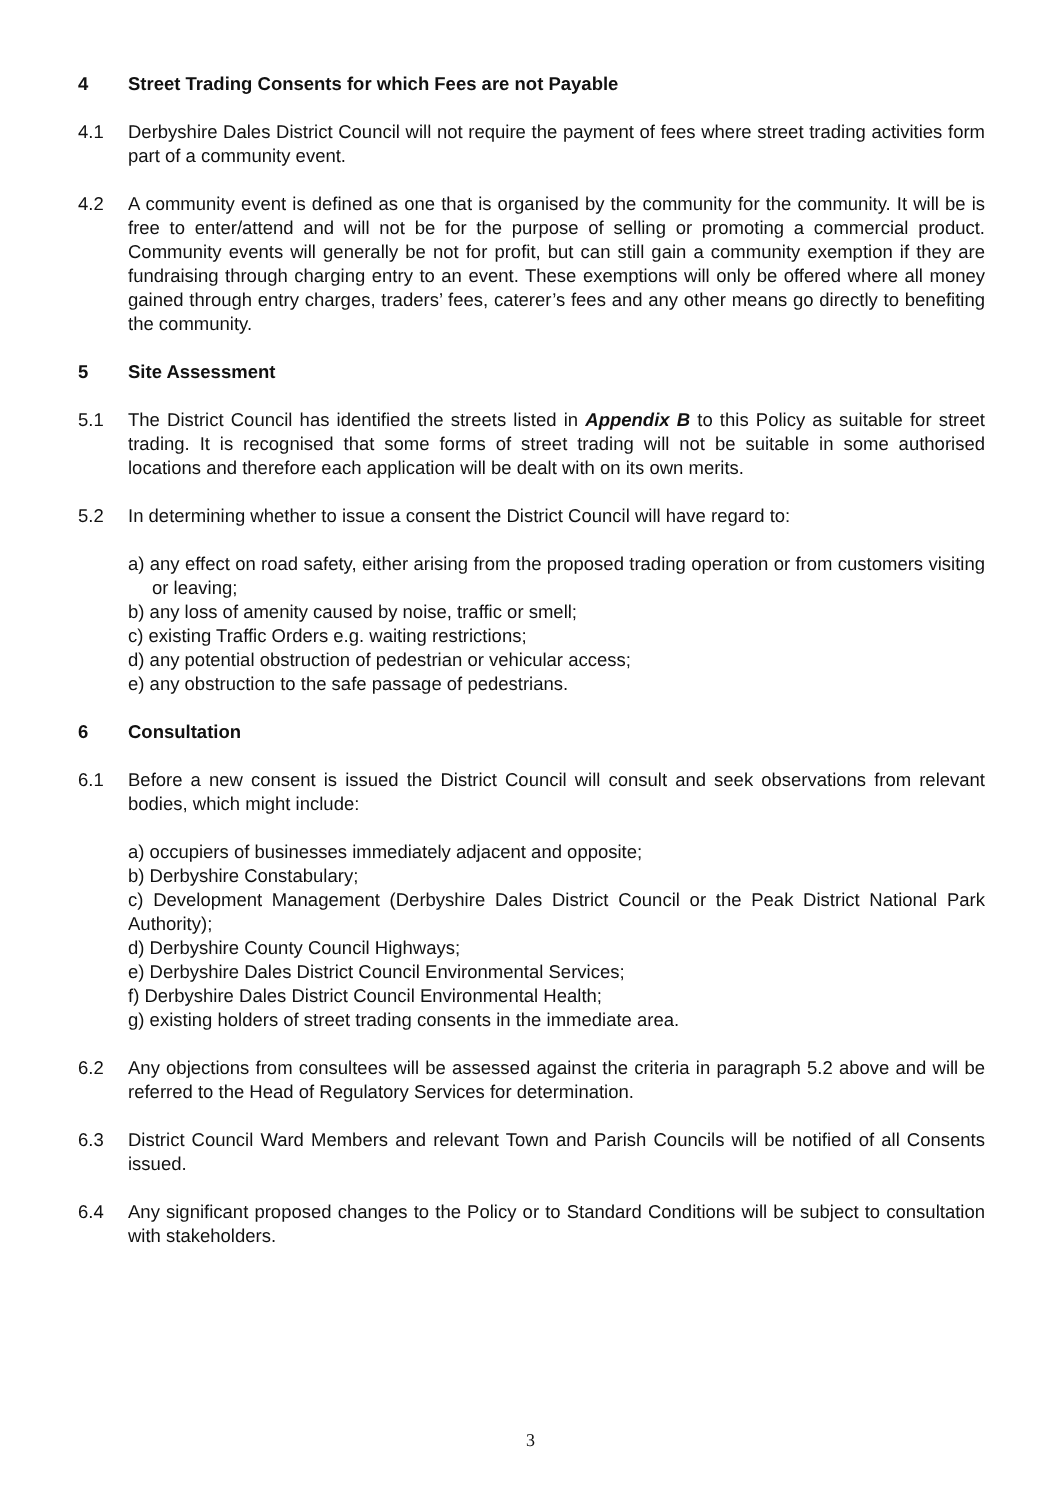4 Street Trading Consents for which Fees are not Payable
4.1 Derbyshire Dales District Council will not require the payment of fees where street trading activities form part of a community event.
4.2 A community event is defined as one that is organised by the community for the community. It will be is free to enter/attend and will not be for the purpose of selling or promoting a commercial product. Community events will generally be not for profit, but can still gain a community exemption if they are fundraising through charging entry to an event. These exemptions will only be offered where all money gained through entry charges, traders’ fees, caterer’s fees and any other means go directly to benefiting the community.
5 Site Assessment
5.1 The District Council has identified the streets listed in Appendix B to this Policy as suitable for street trading. It is recognised that some forms of street trading will not be suitable in some authorised locations and therefore each application will be dealt with on its own merits.
5.2 In determining whether to issue a consent the District Council will have regard to:
a) any effect on road safety, either arising from the proposed trading operation or from customers visiting or leaving;
b) any loss of amenity caused by noise, traffic or smell;
c) existing Traffic Orders e.g. waiting restrictions;
d) any potential obstruction of pedestrian or vehicular access;
e) any obstruction to the safe passage of pedestrians.
6 Consultation
6.1 Before a new consent is issued the District Council will consult and seek observations from relevant bodies, which might include:
a) occupiers of businesses immediately adjacent and opposite;
b) Derbyshire Constabulary;
c) Development Management (Derbyshire Dales District Council or the Peak District National Park Authority);
d) Derbyshire County Council Highways;
e) Derbyshire Dales District Council Environmental Services;
f) Derbyshire Dales District Council Environmental Health;
g) existing holders of street trading consents in the immediate area.
6.2 Any objections from consultees will be assessed against the criteria in paragraph 5.2 above and will be referred to the Head of Regulatory Services for determination.
6.3 District Council Ward Members and relevant Town and Parish Councils will be notified of all Consents issued.
6.4 Any significant proposed changes to the Policy or to Standard Conditions will be subject to consultation with stakeholders.
3